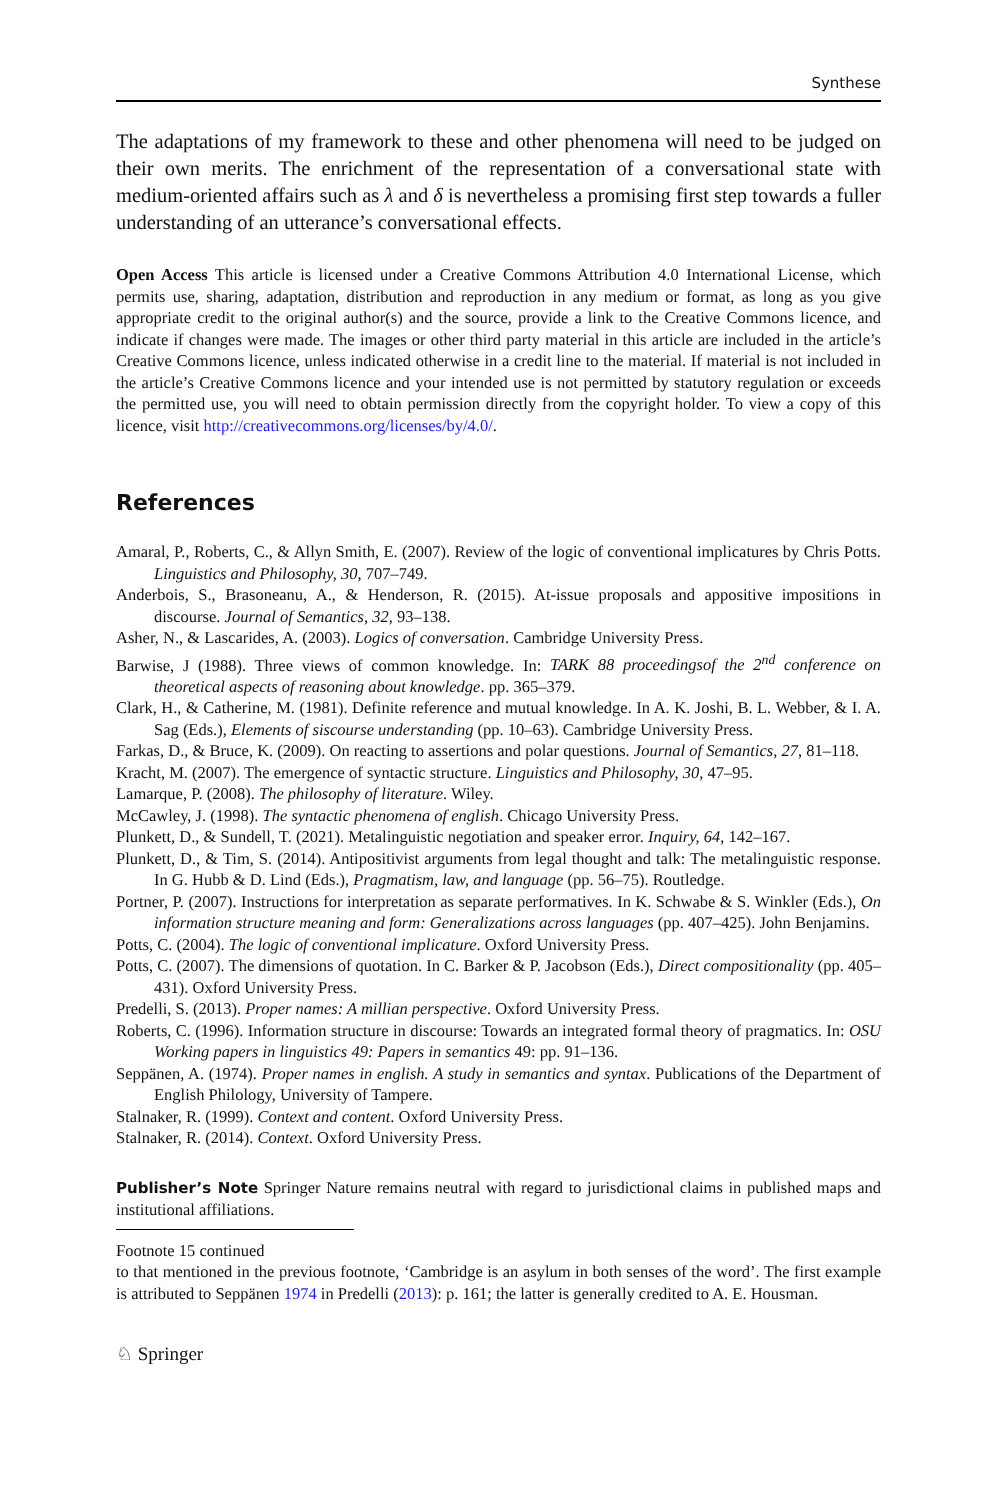Synthese
The adaptations of my framework to these and other phenomena will need to be judged on their own merits. The enrichment of the representation of a conversational state with medium-oriented affairs such as λ and δ is nevertheless a promising first step towards a fuller understanding of an utterance’s conversational effects.
Open Access This article is licensed under a Creative Commons Attribution 4.0 International License, which permits use, sharing, adaptation, distribution and reproduction in any medium or format, as long as you give appropriate credit to the original author(s) and the source, provide a link to the Creative Commons licence, and indicate if changes were made. The images or other third party material in this article are included in the article’s Creative Commons licence, unless indicated otherwise in a credit line to the material. If material is not included in the article’s Creative Commons licence and your intended use is not permitted by statutory regulation or exceeds the permitted use, you will need to obtain permission directly from the copyright holder. To view a copy of this licence, visit http://creativecommons.org/licenses/by/4.0/.
References
Amaral, P., Roberts, C., & Allyn Smith, E. (2007). Review of the logic of conventional implicatures by Chris Potts. Linguistics and Philosophy, 30, 707–749.
Anderbois, S., Brasoneanu, A., & Henderson, R. (2015). At-issue proposals and appositive impositions in discourse. Journal of Semantics, 32, 93–138.
Asher, N., & Lascarides, A. (2003). Logics of conversation. Cambridge University Press.
Barwise, J (1988). Three views of common knowledge. In: TARK 88 proceedingsof the 2<sup>nd</sup> conference on theoretical aspects of reasoning about knowledge. pp. 365–379.
Clark, H., & Catherine, M. (1981). Definite reference and mutual knowledge. In A. K. Joshi, B. L. Webber, & I. A. Sag (Eds.), Elements of siscourse understanding (pp. 10–63). Cambridge University Press.
Farkas, D., & Bruce, K. (2009). On reacting to assertions and polar questions. Journal of Semantics, 27, 81–118.
Kracht, M. (2007). The emergence of syntactic structure. Linguistics and Philosophy, 30, 47–95.
Lamarque, P. (2008). The philosophy of literature. Wiley.
McCawley, J. (1998). The syntactic phenomena of english. Chicago University Press.
Plunkett, D., & Sundell, T. (2021). Metalinguistic negotiation and speaker error. Inquiry, 64, 142–167.
Plunkett, D., & Tim, S. (2014). Antipositivist arguments from legal thought and talk: The metalinguistic response. In G. Hubb & D. Lind (Eds.), Pragmatism, law, and language (pp. 56–75). Routledge.
Portner, P. (2007). Instructions for interpretation as separate performatives. In K. Schwabe & S. Winkler (Eds.), On information structure meaning and form: Generalizations across languages (pp. 407–425). John Benjamins.
Potts, C. (2004). The logic of conventional implicature. Oxford University Press.
Potts, C. (2007). The dimensions of quotation. In C. Barker & P. Jacobson (Eds.), Direct compositionality (pp. 405–431). Oxford University Press.
Predelli, S. (2013). Proper names: A millian perspective. Oxford University Press.
Roberts, C. (1996). Information structure in discourse: Towards an integrated formal theory of pragmatics. In: OSU Working papers in linguistics 49: Papers in semantics 49: pp. 91–136.
Seppänen, A. (1974). Proper names in english. A study in semantics and syntax. Publications of the Department of English Philology, University of Tampere.
Stalnaker, R. (1999). Context and content. Oxford University Press.
Stalnaker, R. (2014). Context. Oxford University Press.
Publisher’s Note Springer Nature remains neutral with regard to jurisdictional claims in published maps and institutional affiliations.
Footnote 15 continued
to that mentioned in the previous footnote, ‘Cambridge is an asylum in both senses of the word’. The first example is attributed to Seppänen 1974 in Predelli (2013): p. 161; the latter is generally credited to A. E. Housman.
♘ Springer